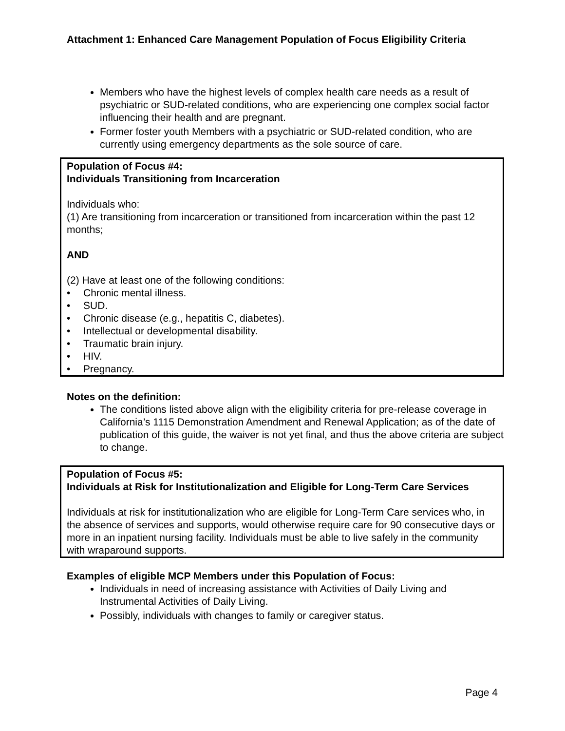Attachment 1: Enhanced Care Management Population of Focus Eligibility Criteria
Members who have the highest levels of complex health care needs as a result of psychiatric or SUD-related conditions, who are experiencing one complex social factor influencing their health and are pregnant.
Former foster youth Members with a psychiatric or SUD-related condition, who are currently using emergency departments as the sole source of care.
Population of Focus #4:
Individuals Transitioning from Incarceration
Individuals who:
(1) Are transitioning from incarceration or transitioned from incarceration within the past 12 months;
AND
(2) Have at least one of the following conditions:
• Chronic mental illness.
• SUD.
• Chronic disease (e.g., hepatitis C, diabetes).
• Intellectual or developmental disability.
• Traumatic brain injury.
• HIV.
• Pregnancy.
Notes on the definition:
The conditions listed above align with the eligibility criteria for pre-release coverage in California’s 1115 Demonstration Amendment and Renewal Application; as of the date of publication of this guide, the waiver is not yet final, and thus the above criteria are subject to change.
Population of Focus #5:
Individuals at Risk for Institutionalization and Eligible for Long-Term Care Services
Individuals at risk for institutionalization who are eligible for Long-Term Care services who, in the absence of services and supports, would otherwise require care for 90 consecutive days or more in an inpatient nursing facility. Individuals must be able to live safely in the community with wraparound supports.
Examples of eligible MCP Members under this Population of Focus:
Individuals in need of increasing assistance with Activities of Daily Living and Instrumental Activities of Daily Living.
Possibly, individuals with changes to family or caregiver status.
Page 4